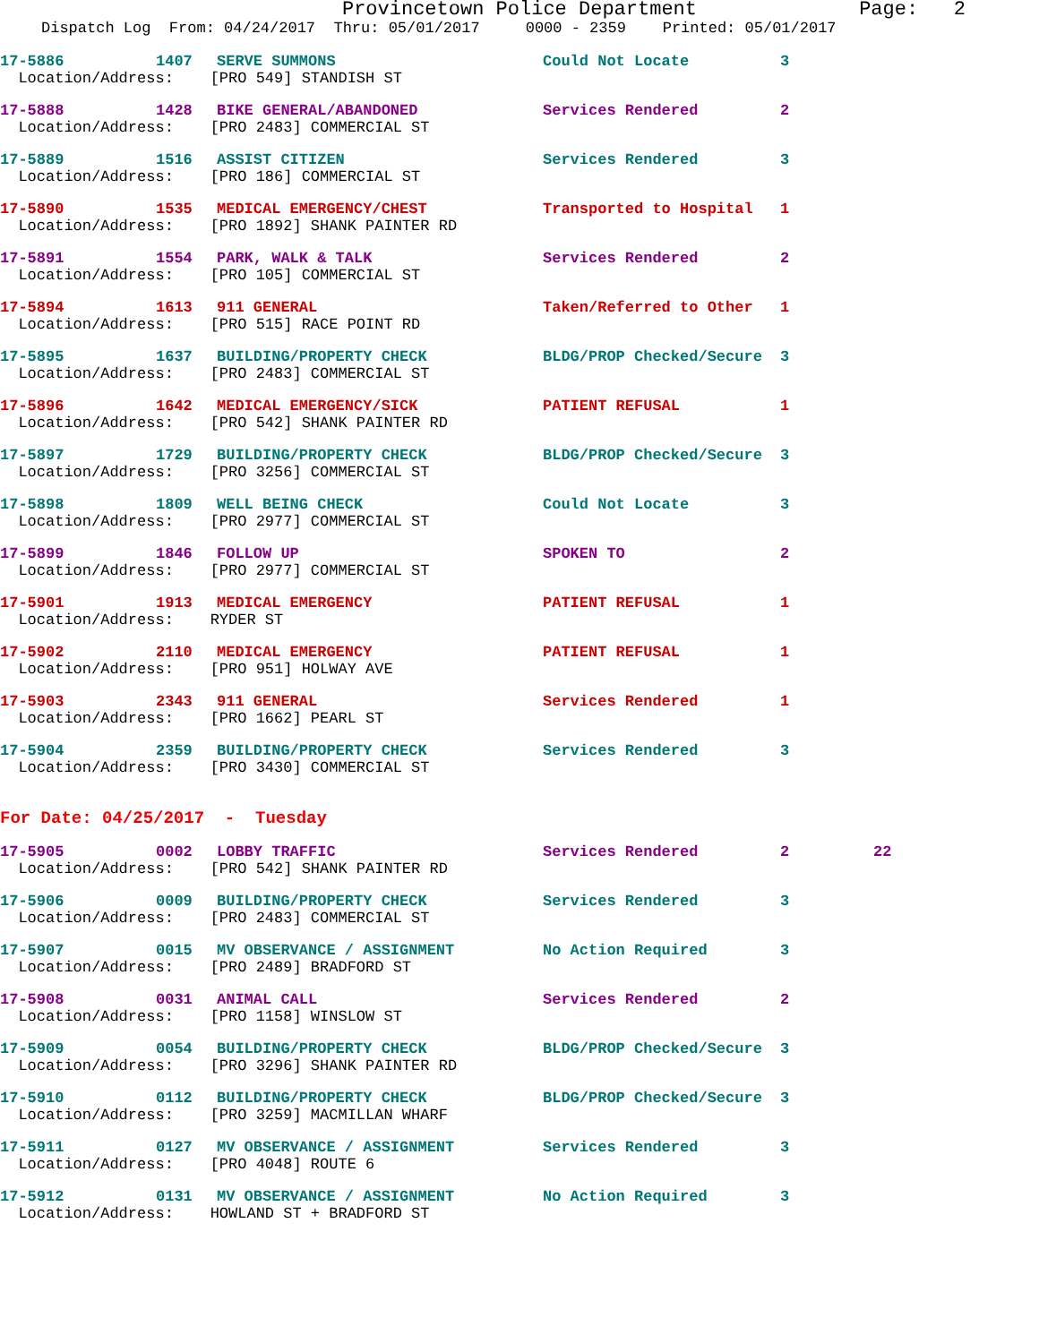Provincetown Police Department Page: 2
Dispatch Log From: 04/24/2017 Thru: 05/01/2017 0000 - 2359 Printed: 05/01/2017
17-5886 1407 SERVE SUMMONS Could Not Locate 3
Location/Address: [PRO 549] STANDISH ST
17-5888 1428 BIKE GENERAL/ABANDONED Services Rendered 2
Location/Address: [PRO 2483] COMMERCIAL ST
17-5889 1516 ASSIST CITIZEN Services Rendered 3
Location/Address: [PRO 186] COMMERCIAL ST
17-5890 1535 MEDICAL EMERGENCY/CHEST Transported to Hospital 1
Location/Address: [PRO 1892] SHANK PAINTER RD
17-5891 1554 PARK, WALK & TALK Services Rendered 2
Location/Address: [PRO 105] COMMERCIAL ST
17-5894 1613 911 GENERAL Taken/Referred to Other 1
Location/Address: [PRO 515] RACE POINT RD
17-5895 1637 BUILDING/PROPERTY CHECK BLDG/PROP Checked/Secure 3
Location/Address: [PRO 2483] COMMERCIAL ST
17-5896 1642 MEDICAL EMERGENCY/SICK PATIENT REFUSAL 1
Location/Address: [PRO 542] SHANK PAINTER RD
17-5897 1729 BUILDING/PROPERTY CHECK BLDG/PROP Checked/Secure 3
Location/Address: [PRO 3256] COMMERCIAL ST
17-5898 1809 WELL BEING CHECK Could Not Locate 3
Location/Address: [PRO 2977] COMMERCIAL ST
17-5899 1846 FOLLOW UP SPOKEN TO 2
Location/Address: [PRO 2977] COMMERCIAL ST
17-5901 1913 MEDICAL EMERGENCY PATIENT REFUSAL 1
Location/Address: RYDER ST
17-5902 2110 MEDICAL EMERGENCY PATIENT REFUSAL 1
Location/Address: [PRO 951] HOLWAY AVE
17-5903 2343 911 GENERAL Services Rendered 1
Location/Address: [PRO 1662] PEARL ST
17-5904 2359 BUILDING/PROPERTY CHECK Services Rendered 3
Location/Address: [PRO 3430] COMMERCIAL ST
For Date: 04/25/2017 - Tuesday
17-5905 0002 LOBBY TRAFFIC Services Rendered 2 22
Location/Address: [PRO 542] SHANK PAINTER RD
17-5906 0009 BUILDING/PROPERTY CHECK Services Rendered 3
Location/Address: [PRO 2483] COMMERCIAL ST
17-5907 0015 MV OBSERVANCE / ASSIGNMENT No Action Required 3
Location/Address: [PRO 2489] BRADFORD ST
17-5908 0031 ANIMAL CALL Services Rendered 2
Location/Address: [PRO 1158] WINSLOW ST
17-5909 0054 BUILDING/PROPERTY CHECK BLDG/PROP Checked/Secure 3
Location/Address: [PRO 3296] SHANK PAINTER RD
17-5910 0112 BUILDING/PROPERTY CHECK BLDG/PROP Checked/Secure 3
Location/Address: [PRO 3259] MACMILLAN WHARF
17-5911 0127 MV OBSERVANCE / ASSIGNMENT Services Rendered 3
Location/Address: [PRO 4048] ROUTE 6
17-5912 0131 MV OBSERVANCE / ASSIGNMENT No Action Required 3
Location/Address: HOWLAND ST + BRADFORD ST